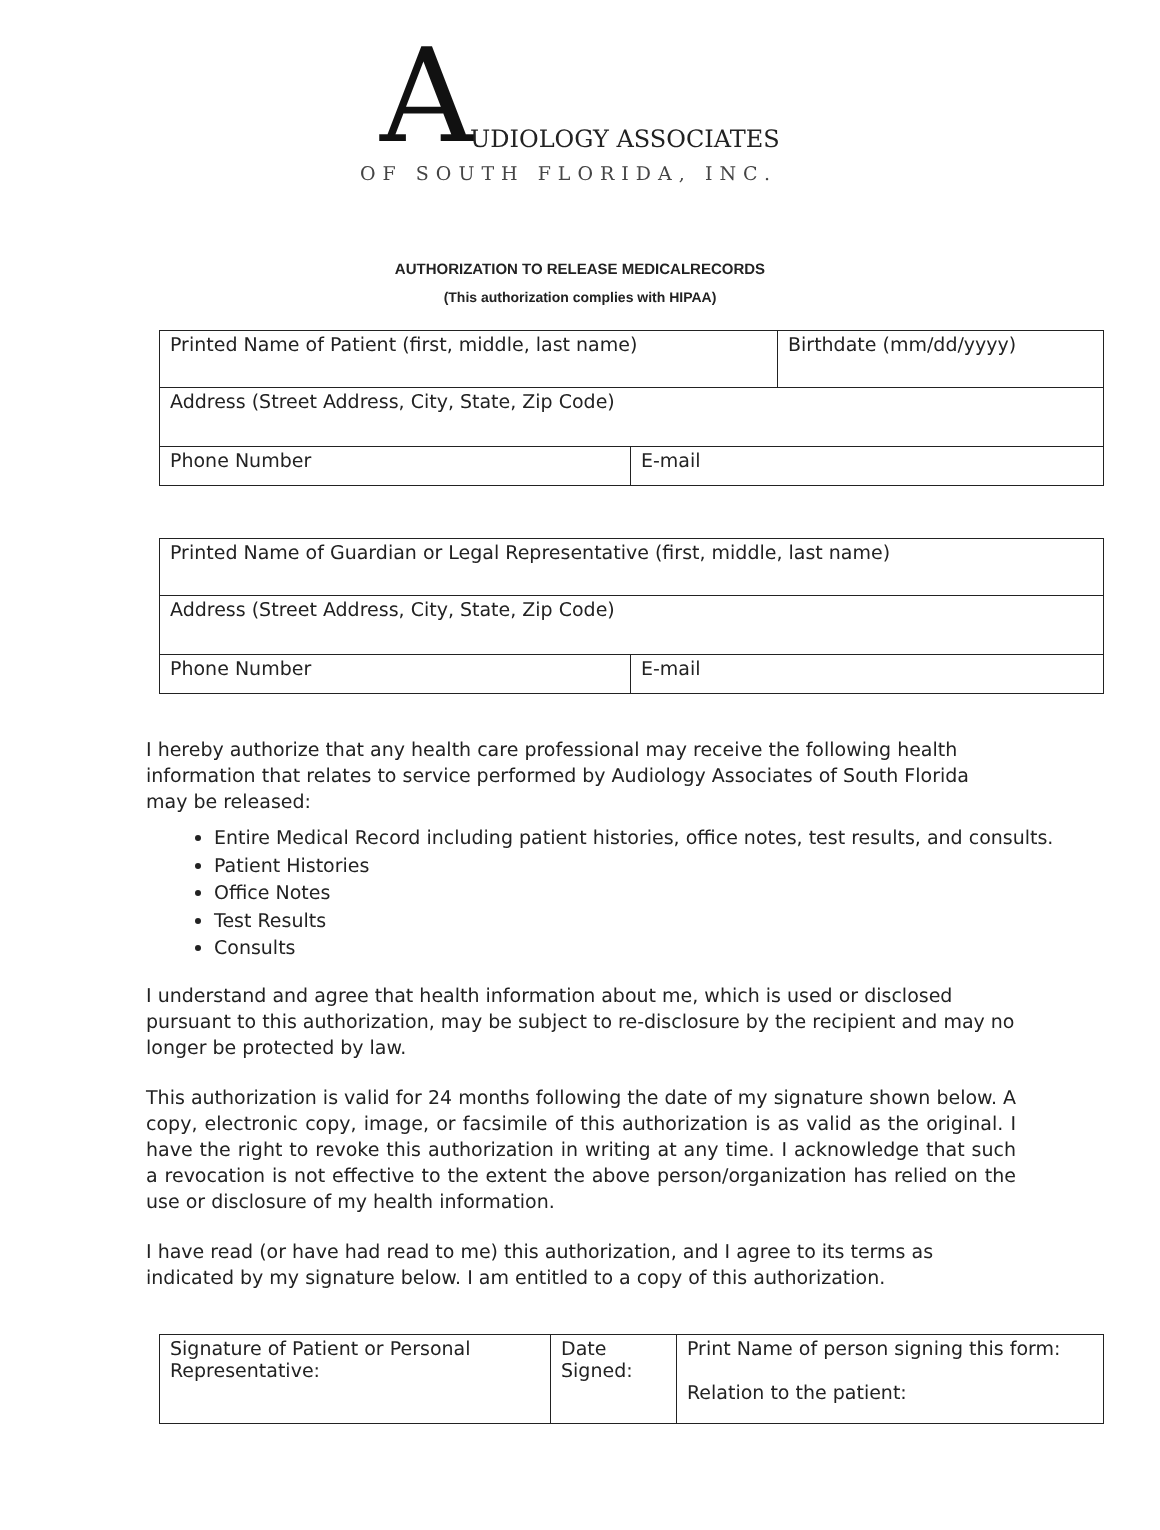A UDIOLOGY ASSOCIATES
OF SOUTH FLORIDA, INC.
AUTHORIZATION TO RELEASE MEDICALRECORDS
(This authorization complies with HIPAA)
| Printed Name of Patient (first, middle, last name) | | Birthdate (mm/dd/yyyy) |
| Address (Street Address, City, State, Zip Code) | | |
| Phone Number | E-mail | |
| Printed Name of Guardian or Legal Representative (first, middle, last name) | |
| Address (Street Address, City, State, Zip Code) | |
| Phone Number | E-mail |
I hereby authorize that any health care professional may receive the following health information that relates to service performed by Audiology Associates of South Florida may be released:
Entire Medical Record including patient histories, office notes, test results, and consults.
Patient Histories
Office Notes
Test Results
Consults
I understand and agree that health information about me, which is used or disclosed pursuant to this authorization, may be subject to re-disclosure by the recipient and may no longer be protected by law.
This authorization is valid for 24 months following the date of my signature shown below. A copy, electronic copy, image, or facsimile of this authorization is as valid as the original. I have the right to revoke this authorization in writing at any time. I acknowledge that such a revocation is not effective to the extent the above person/organization has relied on the use or disclosure of my health information.
I have read (or have had read to me) this authorization, and I agree to its terms as indicated by my signature below. I am entitled to a copy of this authorization.
| Signature of Patient or Personal Representative: | Date Signed: | Print Name of person signing this form: Relation to the patient: |